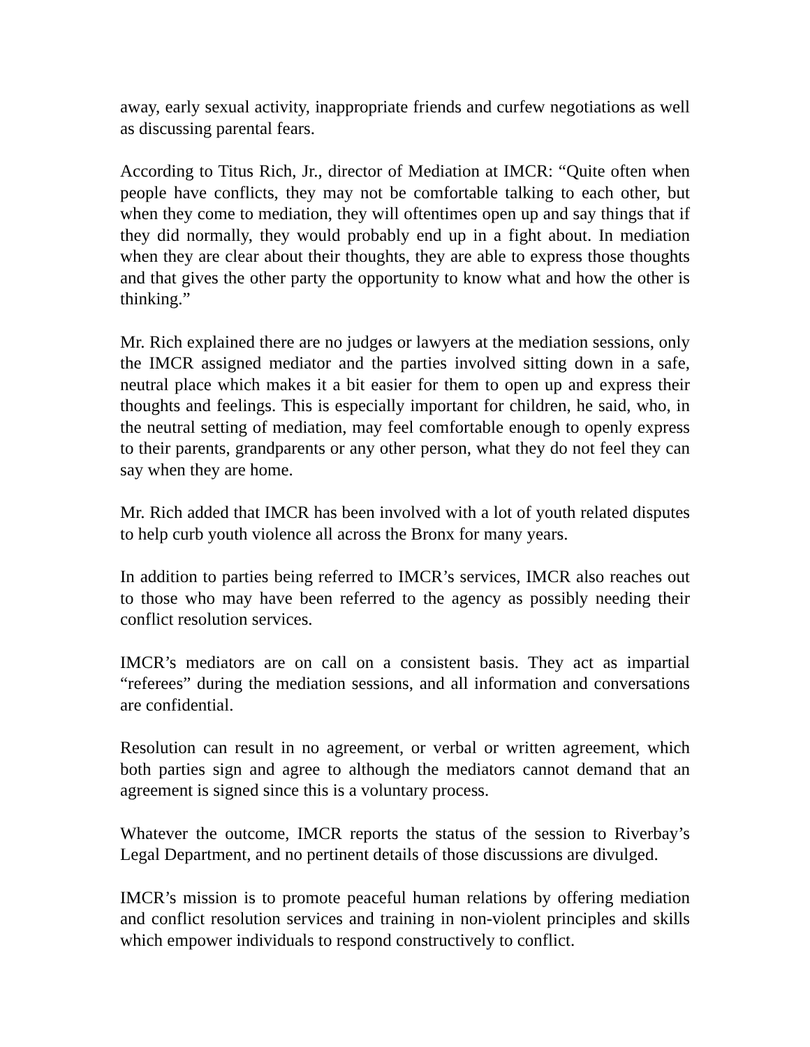away, early sexual activity, inappropriate friends and curfew negotiations as well as discussing parental fears.
According to Titus Rich, Jr., director of Mediation at IMCR: “Quite often when people have conflicts, they may not be comfortable talking to each other, but when they come to mediation, they will oftentimes open up and say things that if they did normally, they would probably end up in a fight about. In mediation when they are clear about their thoughts, they are able to express those thoughts and that gives the other party the opportunity to know what and how the other is thinking.”
Mr. Rich explained there are no judges or lawyers at the mediation sessions, only the IMCR assigned mediator and the parties involved sitting down in a safe, neutral place which makes it a bit easier for them to open up and express their thoughts and feelings. This is especially important for children, he said, who, in the neutral setting of mediation, may feel comfortable enough to openly express to their parents, grandparents or any other person, what they do not feel they can say when they are home.
Mr. Rich added that IMCR has been involved with a lot of youth related disputes to help curb youth violence all across the Bronx for many years.
In addition to parties being referred to IMCR’s services, IMCR also reaches out to those who may have been referred to the agency as possibly needing their conflict resolution services.
IMCR’s mediators are on call on a consistent basis. They act as impartial “referees” during the mediation sessions, and all information and conversations are confidential.
Resolution can result in no agreement, or verbal or written agreement, which both parties sign and agree to although the mediators cannot demand that an agreement is signed since this is a voluntary process.
Whatever the outcome, IMCR reports the status of the session to Riverbay’s Legal Department, and no pertinent details of those discussions are divulged.
IMCR’s mission is to promote peaceful human relations by offering mediation and conflict resolution services and training in non-violent principles and skills which empower individuals to respond constructively to conflict.